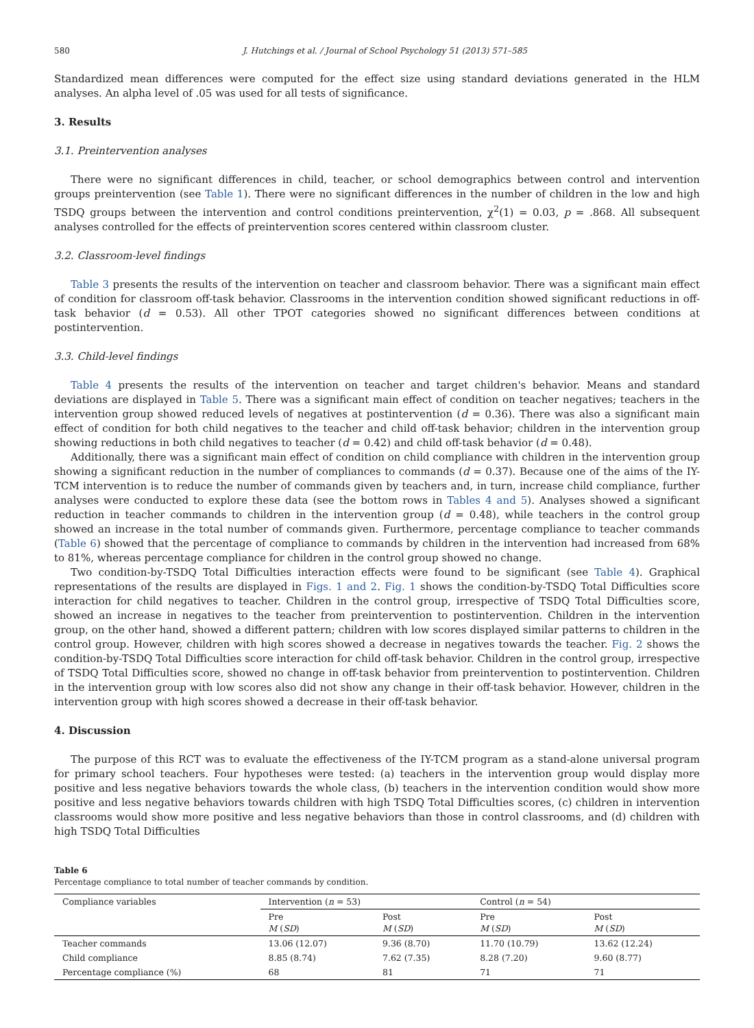580 J. Hutchings et al. / Journal of School Psychology 51 (2013) 571–585
Standardized mean differences were computed for the effect size using standard deviations generated in the HLM analyses. An alpha level of .05 was used for all tests of significance.
3. Results
3.1. Preintervention analyses
There were no significant differences in child, teacher, or school demographics between control and intervention groups preintervention (see Table 1). There were no significant differences in the number of children in the low and high TSDQ groups between the intervention and control conditions preintervention, χ<sup>2</sup>(1) = 0.03, p = .868. All subsequent analyses controlled for the effects of preintervention scores centered within classroom cluster.
3.2. Classroom-level findings
Table 3 presents the results of the intervention on teacher and classroom behavior. There was a significant main effect of condition for classroom off-task behavior. Classrooms in the intervention condition showed significant reductions in off-task behavior (d = 0.53). All other TPOT categories showed no significant differences between conditions at postintervention.
3.3. Child-level findings
Table 4 presents the results of the intervention on teacher and target children's behavior. Means and standard deviations are displayed in Table 5. There was a significant main effect of condition on teacher negatives; teachers in the intervention group showed reduced levels of negatives at postintervention (d = 0.36). There was also a significant main effect of condition for both child negatives to the teacher and child off-task behavior; children in the intervention group showing reductions in both child negatives to teacher (d = 0.42) and child off-task behavior (d = 0.48).
Additionally, there was a significant main effect of condition on child compliance with children in the intervention group showing a significant reduction in the number of compliances to commands (d = 0.37). Because one of the aims of the IY-TCM intervention is to reduce the number of commands given by teachers and, in turn, increase child compliance, further analyses were conducted to explore these data (see the bottom rows in Tables 4 and 5). Analyses showed a significant reduction in teacher commands to children in the intervention group (d = 0.48), while teachers in the control group showed an increase in the total number of commands given. Furthermore, percentage compliance to teacher commands (Table 6) showed that the percentage of compliance to commands by children in the intervention had increased from 68% to 81%, whereas percentage compliance for children in the control group showed no change.
Two condition-by-TSDQ Total Difficulties interaction effects were found to be significant (see Table 4). Graphical representations of the results are displayed in Figs. 1 and 2. Fig. 1 shows the condition-by-TSDQ Total Difficulties score interaction for child negatives to teacher. Children in the control group, irrespective of TSDQ Total Difficulties score, showed an increase in negatives to the teacher from preintervention to postintervention. Children in the intervention group, on the other hand, showed a different pattern; children with low scores displayed similar patterns to children in the control group. However, children with high scores showed a decrease in negatives towards the teacher. Fig. 2 shows the condition-by-TSDQ Total Difficulties score interaction for child off-task behavior. Children in the control group, irrespective of TSDQ Total Difficulties score, showed no change in off-task behavior from preintervention to postintervention. Children in the intervention group with low scores also did not show any change in their off-task behavior. However, children in the intervention group with high scores showed a decrease in their off-task behavior.
4. Discussion
The purpose of this RCT was to evaluate the effectiveness of the IY-TCM program as a stand-alone universal program for primary school teachers. Four hypotheses were tested: (a) teachers in the intervention group would display more positive and less negative behaviors towards the whole class, (b) teachers in the intervention condition would show more positive and less negative behaviors towards children with high TSDQ Total Difficulties scores, (c) children in intervention classrooms would show more positive and less negative behaviors than those in control classrooms, and (d) children with high TSDQ Total Difficulties
Table 6
Percentage compliance to total number of teacher commands by condition.
| Compliance variables | Intervention ( n = 53) | | Control ( n = 54) | |
| --- | --- | --- | --- | --- |
| | Pre M ( SD ) | Post M ( SD ) | Pre M ( SD ) | Post M ( SD ) |
| Teacher commands | 13.06 (12.07) | 9.36 (8.70) | 11.70 (10.79) | 13.62 (12.24) |
| Child compliance | 8.85 (8.74) | 7.62 (7.35) | 8.28 (7.20) | 9.60 (8.77) |
| Percentage compliance (%) | 68 | 81 | 71 | 71 |